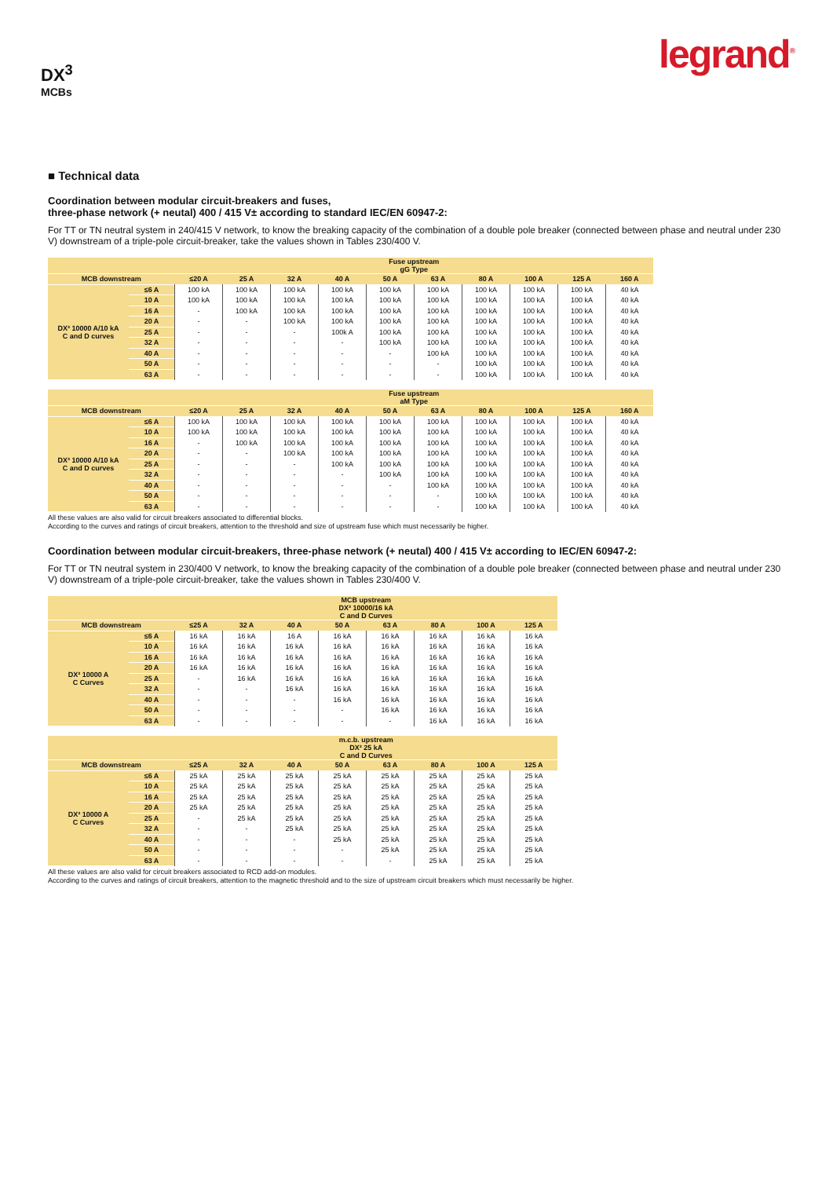DX<sup>3</sup>
MCBs
legrand<sup>®</sup>
■ Technical data
Coordination between modular circuit-breakers and fuses,
three-phase network (+ neutal) 400 / 415 V± according to standard IEC/EN 60947-2:
For TT or TN neutral system in 240/415 V network, to know the breaking capacity of the combination of a double pole breaker (connected between phase and neutral under 230 V) downstream of a triple-pole circuit-breaker, take the values shown in Tables 230/400 V.
| | | Fuse upstream gG Type | | | | | | | | | |
| --- | --- | --- | --- | --- | --- | --- | --- | --- | --- | --- | --- |
| MCB downstream | | ≤20 A | 25 A | 32 A | 40 A | 50 A | 63 A | 80 A | 100 A | 125 A | 160 A |
| DX³ 10000 A/10 kA C and D curves | ≤6 A | 100 kA | 100 kA | 100 kA | 100 kA | 100 kA | 100 kA | 100 kA | 100 kA | 100 kA | 40 kA |
| | 10 A | 100 kA | 100 kA | 100 kA | 100 kA | 100 kA | 100 kA | 100 kA | 100 kA | 100 kA | 40 kA |
| | 16 A | - | 100 kA | 100 kA | 100 kA | 100 kA | 100 kA | 100 kA | 100 kA | 100 kA | 40 kA |
| | 20 A | - | - | 100 kA | 100 kA | 100 kA | 100 kA | 100 kA | 100 kA | 100 kA | 40 kA |
| | 25 A | - | - | - | 100k A | 100 kA | 100 kA | 100 kA | 100 kA | 100 kA | 40 kA |
| | 32 A | - | - | - | - | 100 kA | 100 kA | 100 kA | 100 kA | 100 kA | 40 kA |
| | 40 A | - | - | - | - | - | 100 kA | 100 kA | 100 kA | 100 kA | 40 kA |
| | 50 A | - | - | - | - | - | - | 100 kA | 100 kA | 100 kA | 40 kA |
| | 63 A | - | - | - | - | - | - | 100 kA | 100 kA | 100 kA | 40 kA |
| | | Fuse upstream aM Type | | | | | | | | | |
| --- | --- | --- | --- | --- | --- | --- | --- | --- | --- | --- | --- |
| MCB downstream | | ≤20 A | 25 A | 32 A | 40 A | 50 A | 63 A | 80 A | 100 A | 125 A | 160 A |
| DX³ 10000 A/10 kA C and D curves | ≤6 A | 100 kA | 100 kA | 100 kA | 100 kA | 100 kA | 100 kA | 100 kA | 100 kA | 100 kA | 40 kA |
| | 10 A | 100 kA | 100 kA | 100 kA | 100 kA | 100 kA | 100 kA | 100 kA | 100 kA | 100 kA | 40 kA |
| | 16 A | - | 100 kA | 100 kA | 100 kA | 100 kA | 100 kA | 100 kA | 100 kA | 100 kA | 40 kA |
| | 20 A | - | - | 100 kA | 100 kA | 100 kA | 100 kA | 100 kA | 100 kA | 100 kA | 40 kA |
| | 25 A | - | - | - | 100 kA | 100 kA | 100 kA | 100 kA | 100 kA | 100 kA | 40 kA |
| | 32 A | - | - | - | - | 100 kA | 100 kA | 100 kA | 100 kA | 100 kA | 40 kA |
| | 40 A | - | - | - | - | - | 100 kA | 100 kA | 100 kA | 100 kA | 40 kA |
| | 50 A | - | - | - | - | - | - | 100 kA | 100 kA | 100 kA | 40 kA |
| | 63 A | - | - | - | - | - | - | 100 kA | 100 kA | 100 kA | 40 kA |
All these values are also valid for circuit breakers associated to differential blocks.
According to the curves and ratings of circuit breakers, attention to the threshold and size of upstream fuse which must necessarily be higher.
Coordination between modular circuit-breakers, three-phase network (+ neutal) 400 / 415 V± according to IEC/EN 60947-2:
For TT or TN neutral system in 230/400 V network, to know the breaking capacity of the combination of a double pole breaker (connected between phase and neutral under 230 V) downstream of a triple-pole circuit-breaker, take the values shown in Tables 230/400 V.
| | | MCB upstream DX³ 10000/16 kA C and D Curves | | | | | | | |
| --- | --- | --- | --- | --- | --- | --- | --- | --- | --- |
| MCB downstream | | ≤25 A | 32 A | 40 A | 50 A | 63 A | 80 A | 100 A | 125 A |
| DX³ 10000 A C Curves | ≤6 A | 16 kA | 16 kA | 16 A | 16 kA | 16 kA | 16 kA | 16 kA | 16 kA |
| | 10 A | 16 kA | 16 kA | 16 kA | 16 kA | 16 kA | 16 kA | 16 kA | 16 kA |
| | 16 A | 16 kA | 16 kA | 16 kA | 16 kA | 16 kA | 16 kA | 16 kA | 16 kA |
| | 20 A | 16 kA | 16 kA | 16 kA | 16 kA | 16 kA | 16 kA | 16 kA | 16 kA |
| | 25 A | - | 16 kA | 16 kA | 16 kA | 16 kA | 16 kA | 16 kA | 16 kA |
| | 32 A | - | - | 16 kA | 16 kA | 16 kA | 16 kA | 16 kA | 16 kA |
| | 40 A | - | - | - | 16 kA | 16 kA | 16 kA | 16 kA | 16 kA |
| | 50 A | - | - | - | - | 16 kA | 16 kA | 16 kA | 16 kA |
| | 63 A | - | - | - | - | - | 16 kA | 16 kA | 16 kA |
| | | m.c.b. upstream DX³ 25 kA C and D Curves | | | | | | | |
| --- | --- | --- | --- | --- | --- | --- | --- | --- | --- |
| MCB downstream | | ≤25 A | 32 A | 40 A | 50 A | 63 A | 80 A | 100 A | 125 A |
| DX³ 10000 A C Curves | ≤6 A | 25 kA | 25 kA | 25 kA | 25 kA | 25 kA | 25 kA | 25 kA | 25 kA |
| | 10 A | 25 kA | 25 kA | 25 kA | 25 kA | 25 kA | 25 kA | 25 kA | 25 kA |
| | 16 A | 25 kA | 25 kA | 25 kA | 25 kA | 25 kA | 25 kA | 25 kA | 25 kA |
| | 20 A | 25 kA | 25 kA | 25 kA | 25 kA | 25 kA | 25 kA | 25 kA | 25 kA |
| | 25 A | - | 25 kA | 25 kA | 25 kA | 25 kA | 25 kA | 25 kA | 25 kA |
| | 32 A | - | - | 25 kA | 25 kA | 25 kA | 25 kA | 25 kA | 25 kA |
| | 40 A | - | - | - | 25 kA | 25 kA | 25 kA | 25 kA | 25 kA |
| | 50 A | - | - | - | - | 25 kA | 25 kA | 25 kA | 25 kA |
| | 63 A | - | - | - | - | - | 25 kA | 25 kA | 25 kA |
All these values are also valid for circuit breakers associated to RCD add-on modules.
According to the curves and ratings of circuit breakers, attention to the magnetic threshold and to the size of upstream circuit breakers which must necessarily be higher.